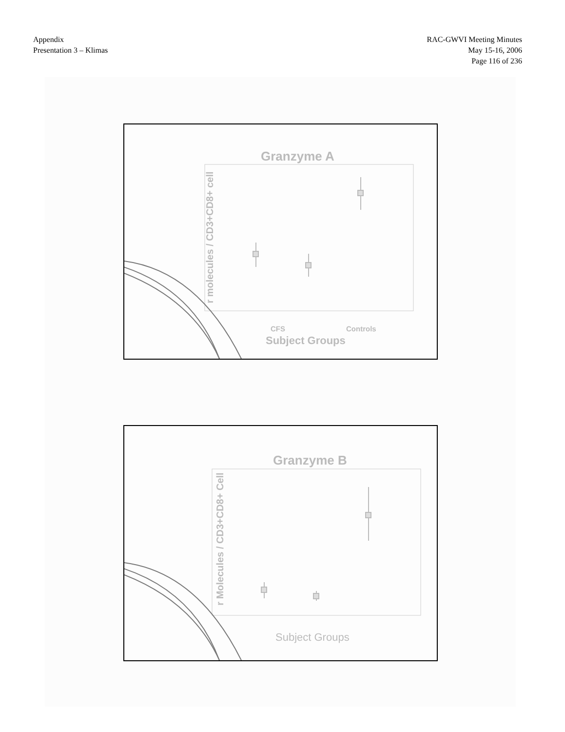Appendix
Presentation 3 – Klimas
RAC-GWVI Meeting Minutes
May 15-16, 2006
Page 116 of 236
Granzyme A
CFS Controls
Subject Groups
r molecules / CD3+CD8+ cell
Granzyme B
Subject Groups
r Molecules / CD3+CD8+ Cell